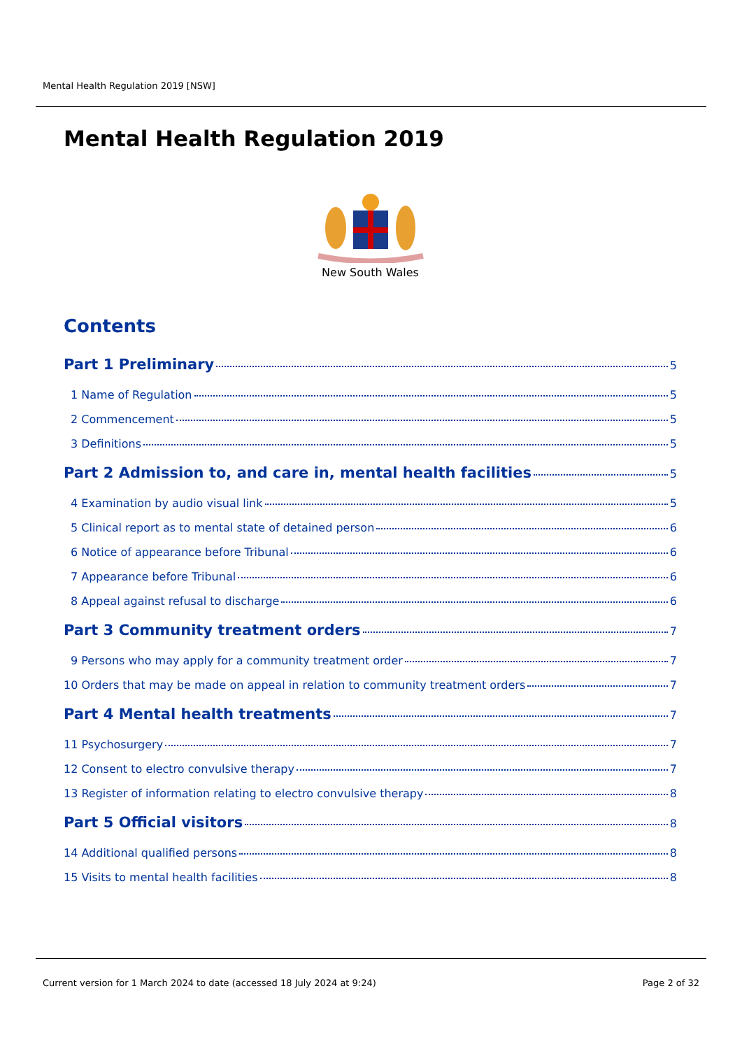Mental Health Regulation 2019 [NSW]
Mental Health Regulation 2019
New South Wales
Contents
Part 1 Preliminary 5
1 Name of Regulation 5
2 Commencement 5
3 Definitions 5
Part 2 Admission to, and care in, mental health facilities 5
4 Examination by audio visual link 5
5 Clinical report as to mental state of detained person 6
6 Notice of appearance before Tribunal 6
7 Appearance before Tribunal 6
8 Appeal against refusal to discharge 6
Part 3 Community treatment orders 7
9 Persons who may apply for a community treatment order 7
10 Orders that may be made on appeal in relation to community treatment orders 7
Part 4 Mental health treatments 7
11 Psychosurgery 7
12 Consent to electro convulsive therapy 7
13 Register of information relating to electro convulsive therapy 8
Part 5 Official visitors 8
14 Additional qualified persons 8
15 Visits to mental health facilities 8
Current version for 1 March 2024 to date (accessed 18 July 2024 at 9:24) Page 2 of 32